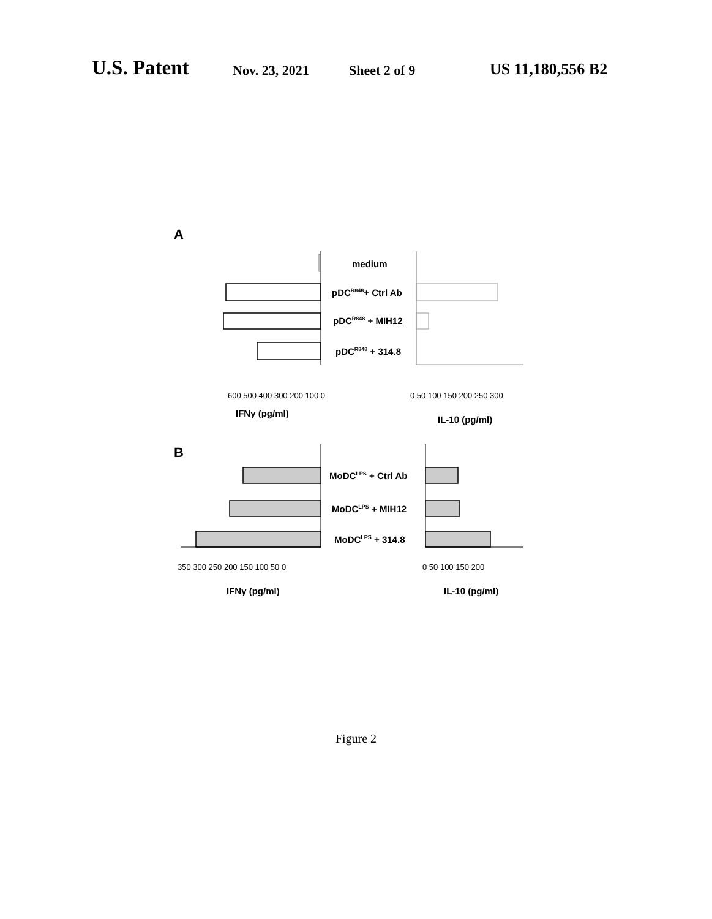U.S. Patent Nov. 23, 2021 Sheet 2 of 9 US 11,180,556 B2
A
medium
pDCR848+ Ctrl Ab
pDCR848 + MIH12
pDCR848 + 314.8
600 500 400 300 200 100 0
IFNγ (pg/ml)
0 50 100 150 200 250 300
IL-10 (pg/ml)
B
MoDCLPS + Ctrl Ab
MoDCLPS + MIH12
MoDCLPS + 314.8
350 300 250 200 150 100 50 0
IFNγ (pg/ml)
0 50 100 150 200
IL-10 (pg/ml)
Figure 2